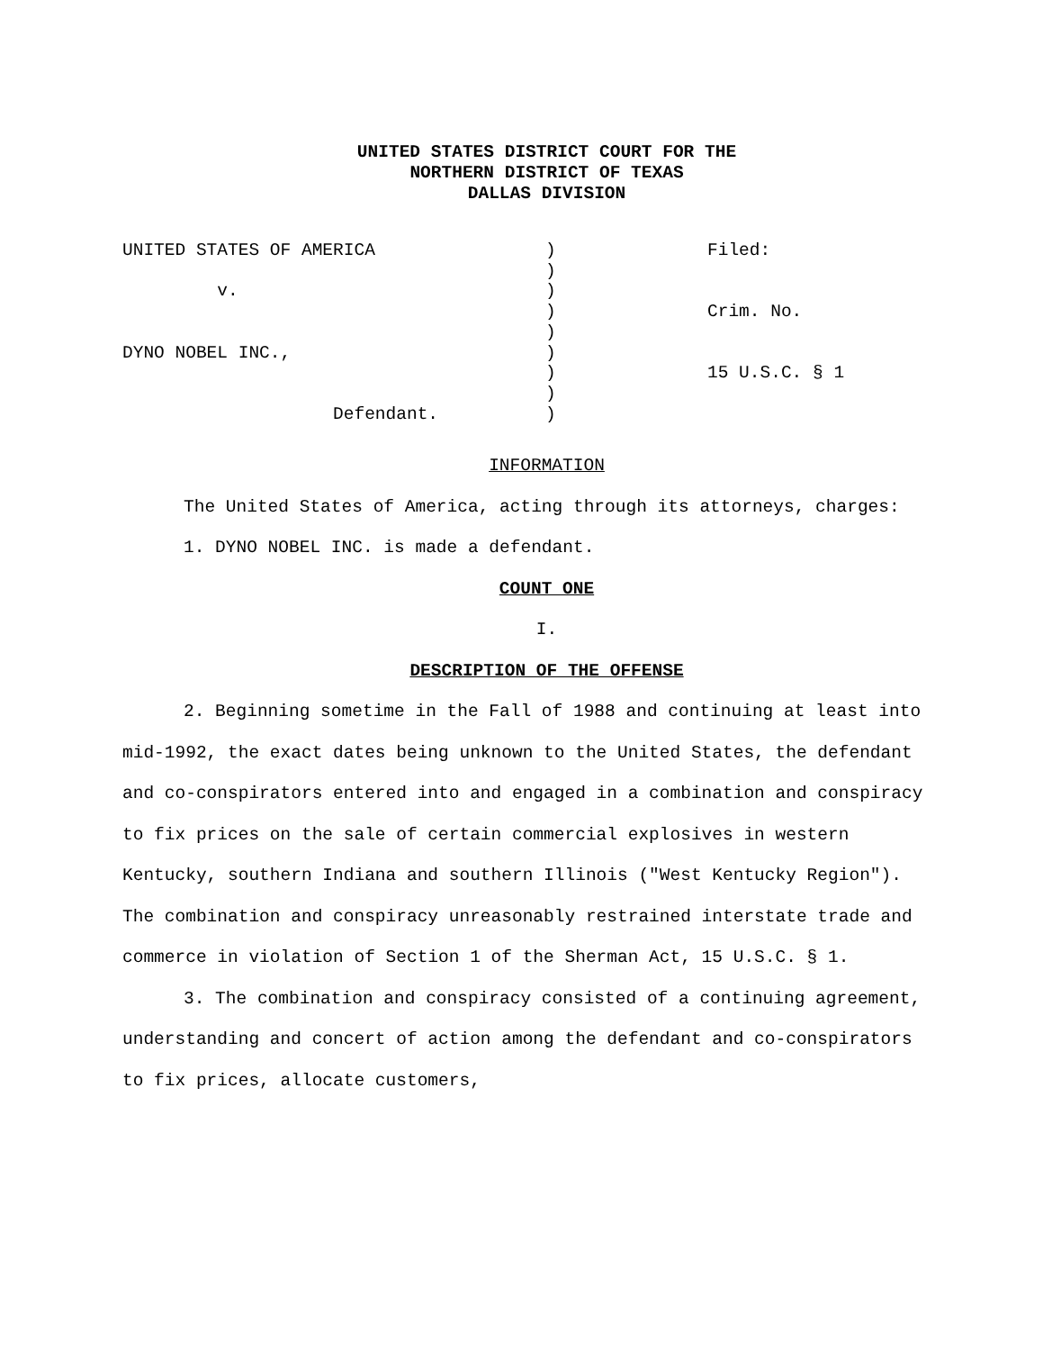UNITED STATES DISTRICT COURT FOR THE
NORTHERN DISTRICT OF TEXAS
DALLAS DIVISION
UNITED STATES OF AMERICA v. DYNO NOBEL INC., Defendant.
) ) ) ) ) ) ) ) )
Filed: Crim. No. 15 U.S.C. § 1
INFORMATION
The United States of America, acting through its attorneys, charges:
1. DYNO NOBEL INC. is made a defendant.
COUNT ONE
I.
DESCRIPTION OF THE OFFENSE
2. Beginning sometime in the Fall of 1988 and continuing at least into mid-1992, the exact dates being unknown to the United States, the defendant and co-conspirators entered into and engaged in a combination and conspiracy to fix prices on the sale of certain commercial explosives in western Kentucky, southern Indiana and southern Illinois ("West Kentucky Region"). The combination and conspiracy unreasonably restrained interstate trade and commerce in violation of Section 1 of the Sherman Act, 15 U.S.C. § 1.
3. The combination and conspiracy consisted of a continuing agreement, understanding and concert of action among the defendant and co-conspirators to fix prices, allocate customers,